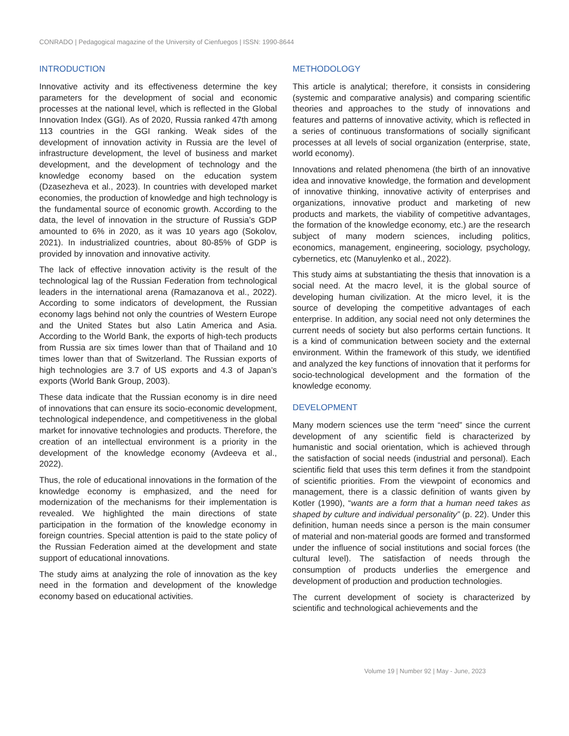CONRADO | Pedagogical magazine of the University of Cienfuegos | ISSN: 1990-8644
INTRODUCTION
Innovative activity and its effectiveness determine the key parameters for the development of social and economic processes at the national level, which is reflected in the Global Innovation Index (GGI). As of 2020, Russia ranked 47th among 113 countries in the GGI ranking. Weak sides of the development of innovation activity in Russia are the level of infrastructure development, the level of business and market development, and the development of technology and the knowledge economy based on the education system (Dzasezheva et al., 2023). In countries with developed market economies, the production of knowledge and high technology is the fundamental source of economic growth. According to the data, the level of innovation in the structure of Russia’s GDP amounted to 6% in 2020, as it was 10 years ago (Sokolov, 2021). In industrialized countries, about 80-85% of GDP is provided by innovation and innovative activity.
The lack of effective innovation activity is the result of the technological lag of the Russian Federation from technological leaders in the international arena (Ramazanova et al., 2022). According to some indicators of development, the Russian economy lags behind not only the countries of Western Europe and the United States but also Latin America and Asia. According to the World Bank, the exports of high-tech products from Russia are six times lower than that of Thailand and 10 times lower than that of Switzerland. The Russian exports of high technologies are 3.7 of US exports and 4.3 of Japan’s exports (World Bank Group, 2003).
These data indicate that the Russian economy is in dire need of innovations that can ensure its socio-economic development, technological independence, and competitiveness in the global market for innovative technologies and products. Therefore, the creation of an intellectual environment is a priority in the development of the knowledge economy (Avdeeva et al., 2022).
Thus, the role of educational innovations in the formation of the knowledge economy is emphasized, and the need for modernization of the mechanisms for their implementation is revealed. We highlighted the main directions of state participation in the formation of the knowledge economy in foreign countries. Special attention is paid to the state policy of the Russian Federation aimed at the development and state support of educational innovations.
The study aims at analyzing the role of innovation as the key need in the formation and development of the knowledge economy based on educational activities.
METHODOLOGY
This article is analytical; therefore, it consists in considering (systemic and comparative analysis) and comparing scientific theories and approaches to the study of innovations and features and patterns of innovative activity, which is reflected in a series of continuous transformations of socially significant processes at all levels of social organization (enterprise, state, world economy).
Innovations and related phenomena (the birth of an innovative idea and innovative knowledge, the formation and development of innovative thinking, innovative activity of enterprises and organizations, innovative product and marketing of new products and markets, the viability of competitive advantages, the formation of the knowledge economy, etc.) are the research subject of many modern sciences, including politics, economics, management, engineering, sociology, psychology, cybernetics, etc (Manuylenko et al., 2022).
This study aims at substantiating the thesis that innovation is a social need. At the macro level, it is the global source of developing human civilization. At the micro level, it is the source of developing the competitive advantages of each enterprise. In addition, any social need not only determines the current needs of society but also performs certain functions. It is a kind of communication between society and the external environment. Within the framework of this study, we identified and analyzed the key functions of innovation that it performs for socio-technological development and the formation of the knowledge economy.
DEVELOPMENT
Many modern sciences use the term “need” since the current development of any scientific field is characterized by humanistic and social orientation, which is achieved through the satisfaction of social needs (industrial and personal). Each scientific field that uses this term defines it from the standpoint of scientific priorities. From the viewpoint of economics and management, there is a classic definition of wants given by Kotler (1990), “wants are a form that a human need takes as shaped by culture and individual personality” (p. 22). Under this definition, human needs since a person is the main consumer of material and non-material goods are formed and transformed under the influence of social institutions and social forces (the cultural level). The satisfaction of needs through the consumption of products underlies the emergence and development of production and production technologies.
The current development of society is characterized by scientific and technological achievements and the
Volume 19 | Number 92 | May - June, 2023